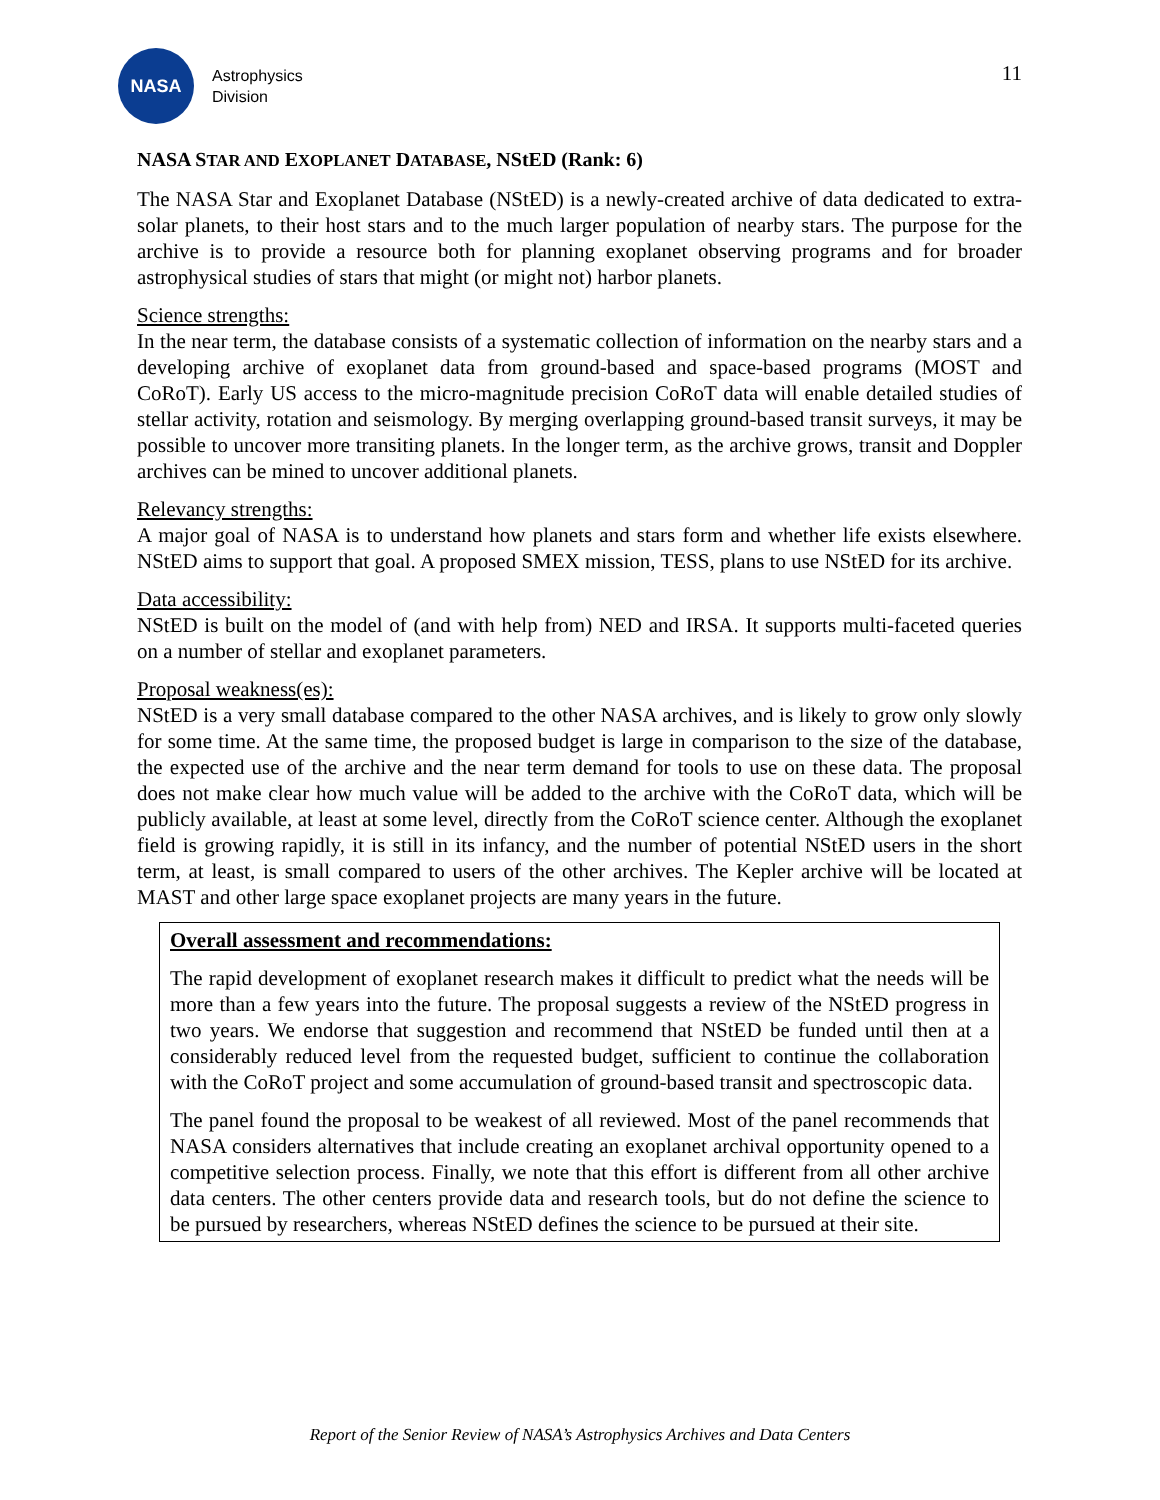NASA
Astrophysics
Division
11
NASA STAR AND EXOPLANET DATABASE, NStED (Rank: 6)
The NASA Star and Exoplanet Database (NStED) is a newly-created archive of data dedicated to extra-solar planets, to their host stars and to the much larger population of nearby stars. The purpose for the archive is to provide a resource both for planning exoplanet observing programs and for broader astrophysical studies of stars that might (or might not) harbor planets.
Science strengths:
In the near term, the database consists of a systematic collection of information on the nearby stars and a developing archive of exoplanet data from ground-based and space-based programs (MOST and CoRoT). Early US access to the micro-magnitude precision CoRoT data will enable detailed studies of stellar activity, rotation and seismology. By merging overlapping ground-based transit surveys, it may be possible to uncover more transiting planets. In the longer term, as the archive grows, transit and Doppler archives can be mined to uncover additional planets.
Relevancy strengths:
A major goal of NASA is to understand how planets and stars form and whether life exists elsewhere. NStED aims to support that goal. A proposed SMEX mission, TESS, plans to use NStED for its archive.
Data accessibility:
NStED is built on the model of (and with help from) NED and IRSA. It supports multi-faceted queries on a number of stellar and exoplanet parameters.
Proposal weakness(es):
NStED is a very small database compared to the other NASA archives, and is likely to grow only slowly for some time. At the same time, the proposed budget is large in comparison to the size of the database, the expected use of the archive and the near term demand for tools to use on these data. The proposal does not make clear how much value will be added to the archive with the CoRoT data, which will be publicly available, at least at some level, directly from the CoRoT science center. Although the exoplanet field is growing rapidly, it is still in its infancy, and the number of potential NStED users in the short term, at least, is small compared to users of the other archives. The Kepler archive will be located at MAST and other large space exoplanet projects are many years in the future.
Overall assessment and recommendations:
The rapid development of exoplanet research makes it difficult to predict what the needs will be more than a few years into the future. The proposal suggests a review of the NStED progress in two years. We endorse that suggestion and recommend that NStED be funded until then at a considerably reduced level from the requested budget, sufficient to continue the collaboration with the CoRoT project and some accumulation of ground-based transit and spectroscopic data.
The panel found the proposal to be weakest of all reviewed. Most of the panel recommends that NASA considers alternatives that include creating an exoplanet archival opportunity opened to a competitive selection process. Finally, we note that this effort is different from all other archive data centers. The other centers provide data and research tools, but do not define the science to be pursued by researchers, whereas NStED defines the science to be pursued at their site.
Report of the Senior Review of NASA’s Astrophysics Archives and Data Centers